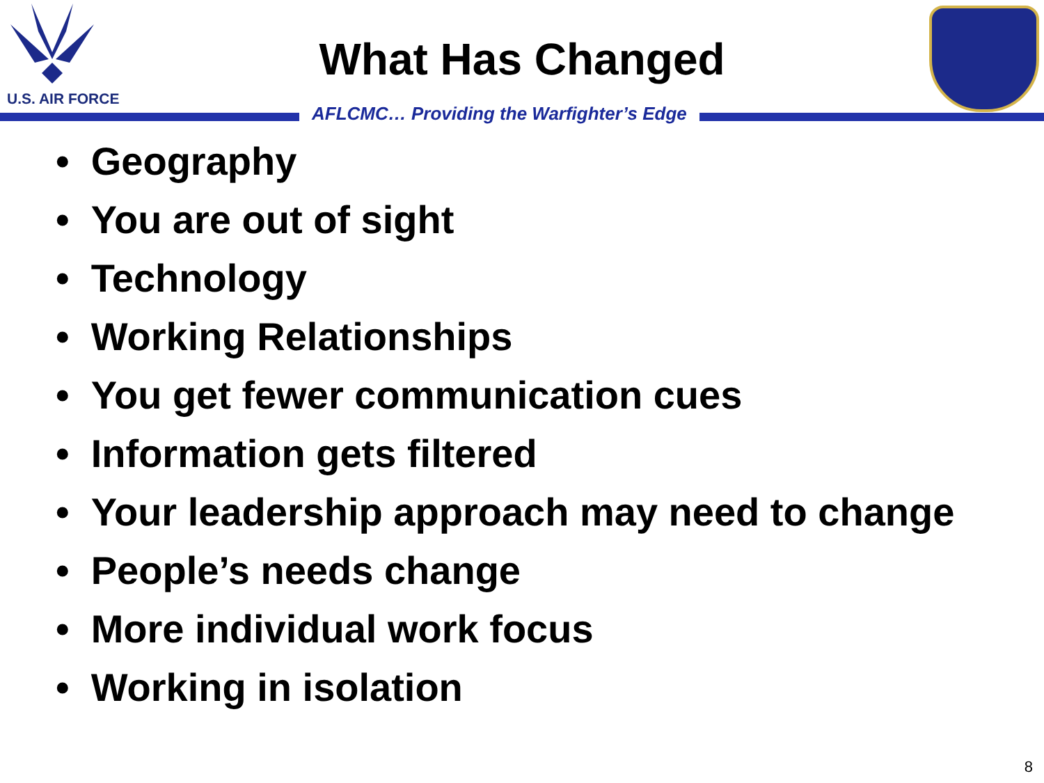U.S. AIR FORCE
What Has Changed
AFLCMC… Providing the Warfighter’s Edge
• Geography
• You are out of sight
• Technology
• Working Relationships
• You get fewer communication cues
• Information gets filtered
• Your leadership approach may need to change
• People’s needs change
• More individual work focus
• Working in isolation
8